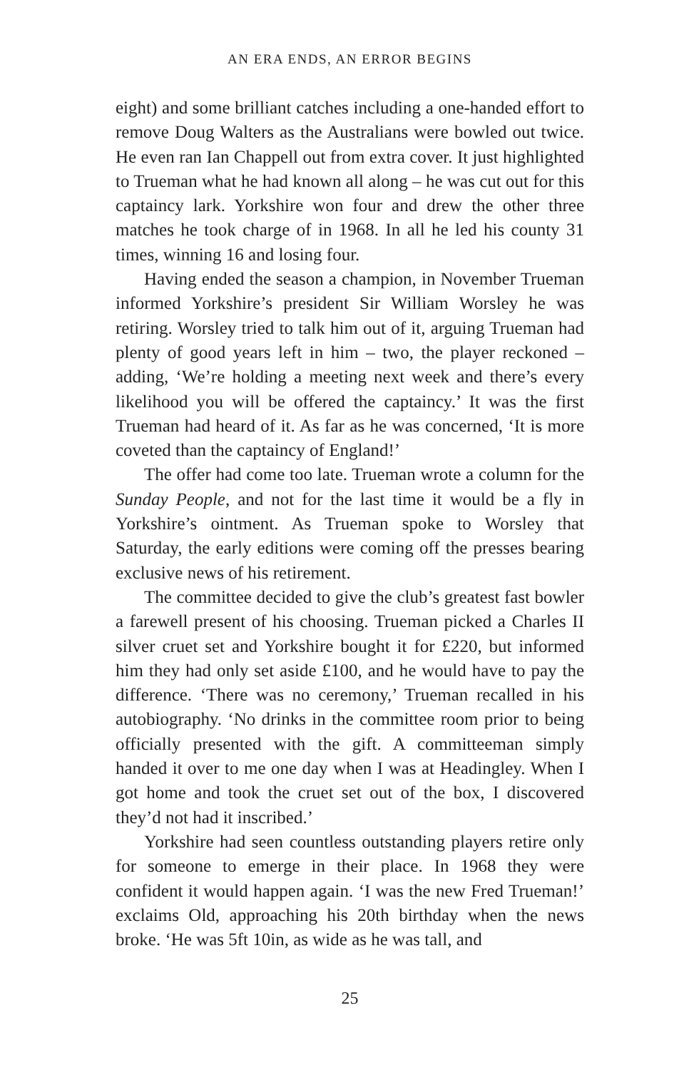AN ERA ENDS, AN ERROR BEGINS
eight) and some brilliant catches including a one-handed effort to remove Doug Walters as the Australians were bowled out twice. He even ran Ian Chappell out from extra cover. It just highlighted to Trueman what he had known all along – he was cut out for this captaincy lark. Yorkshire won four and drew the other three matches he took charge of in 1968. In all he led his county 31 times, winning 16 and losing four.
Having ended the season a champion, in November Trueman informed Yorkshire’s president Sir William Worsley he was retiring. Worsley tried to talk him out of it, arguing Trueman had plenty of good years left in him – two, the player reckoned – adding, ‘We’re holding a meeting next week and there’s every likelihood you will be offered the captaincy.’ It was the first Trueman had heard of it. As far as he was concerned, ‘It is more coveted than the captaincy of England!’
The offer had come too late. Trueman wrote a column for the Sunday People, and not for the last time it would be a fly in Yorkshire’s ointment. As Trueman spoke to Worsley that Saturday, the early editions were coming off the presses bearing exclusive news of his retirement.
The committee decided to give the club’s greatest fast bowler a farewell present of his choosing. Trueman picked a Charles II silver cruet set and Yorkshire bought it for £220, but informed him they had only set aside £100, and he would have to pay the difference. ‘There was no ceremony,’ Trueman recalled in his autobiography. ‘No drinks in the committee room prior to being officially presented with the gift. A committeeman simply handed it over to me one day when I was at Headingley. When I got home and took the cruet set out of the box, I discovered they’d not had it inscribed.’
Yorkshire had seen countless outstanding players retire only for someone to emerge in their place. In 1968 they were confident it would happen again. ‘I was the new Fred Trueman!’ exclaims Old, approaching his 20th birthday when the news broke. ‘He was 5ft 10in, as wide as he was tall, and
25